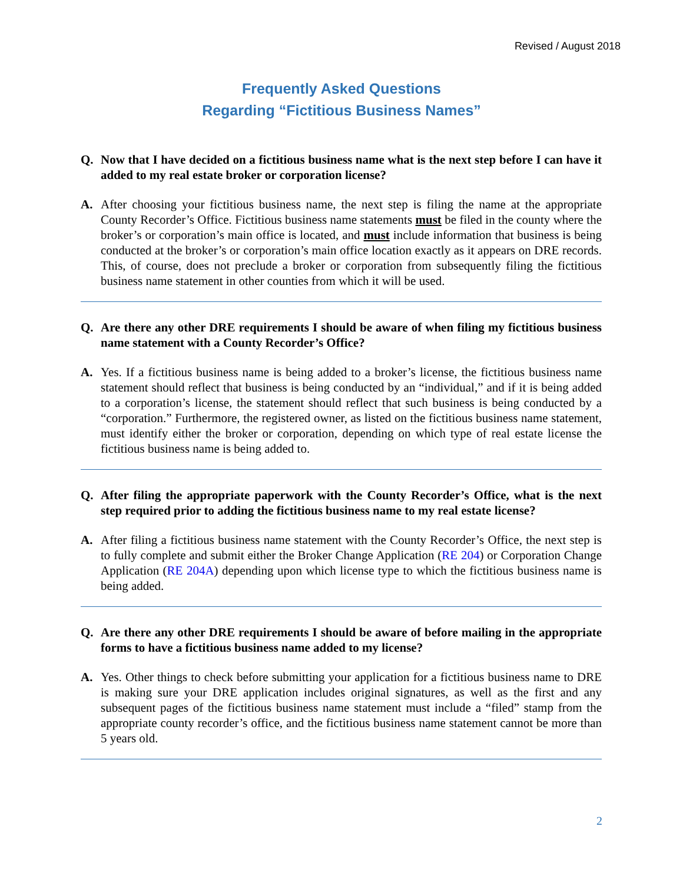Revised / August 2018
Frequently Asked Questions
Regarding “Fictitious Business Names”
Q. Now that I have decided on a fictitious business name what is the next step before I can have it added to my real estate broker or corporation license?
A. After choosing your fictitious business name, the next step is filing the name at the appropriate County Recorder’s Office. Fictitious business name statements must be filed in the county where the broker’s or corporation’s main office is located, and must include information that business is being conducted at the broker’s or corporation’s main office location exactly as it appears on DRE records. This, of course, does not preclude a broker or corporation from subsequently filing the fictitious business name statement in other counties from which it will be used.
Q. Are there any other DRE requirements I should be aware of when filing my fictitious business name statement with a County Recorder’s Office?
A. Yes. If a fictitious business name is being added to a broker’s license, the fictitious business name statement should reflect that business is being conducted by an “individual,” and if it is being added to a corporation’s license, the statement should reflect that such business is being conducted by a “corporation.” Furthermore, the registered owner, as listed on the fictitious business name statement, must identify either the broker or corporation, depending on which type of real estate license the fictitious business name is being added to.
Q. After filing the appropriate paperwork with the County Recorder’s Office, what is the next step required prior to adding the fictitious business name to my real estate license?
A. After filing a fictitious business name statement with the County Recorder’s Office, the next step is to fully complete and submit either the Broker Change Application (RE 204) or Corporation Change Application (RE 204A) depending upon which license type to which the fictitious business name is being added.
Q. Are there any other DRE requirements I should be aware of before mailing in the appropriate forms to have a fictitious business name added to my license?
A. Yes. Other things to check before submitting your application for a fictitious business name to DRE is making sure your DRE application includes original signatures, as well as the first and any subsequent pages of the fictitious business name statement must include a “filed” stamp from the appropriate county recorder’s office, and the fictitious business name statement cannot be more than 5 years old.
2